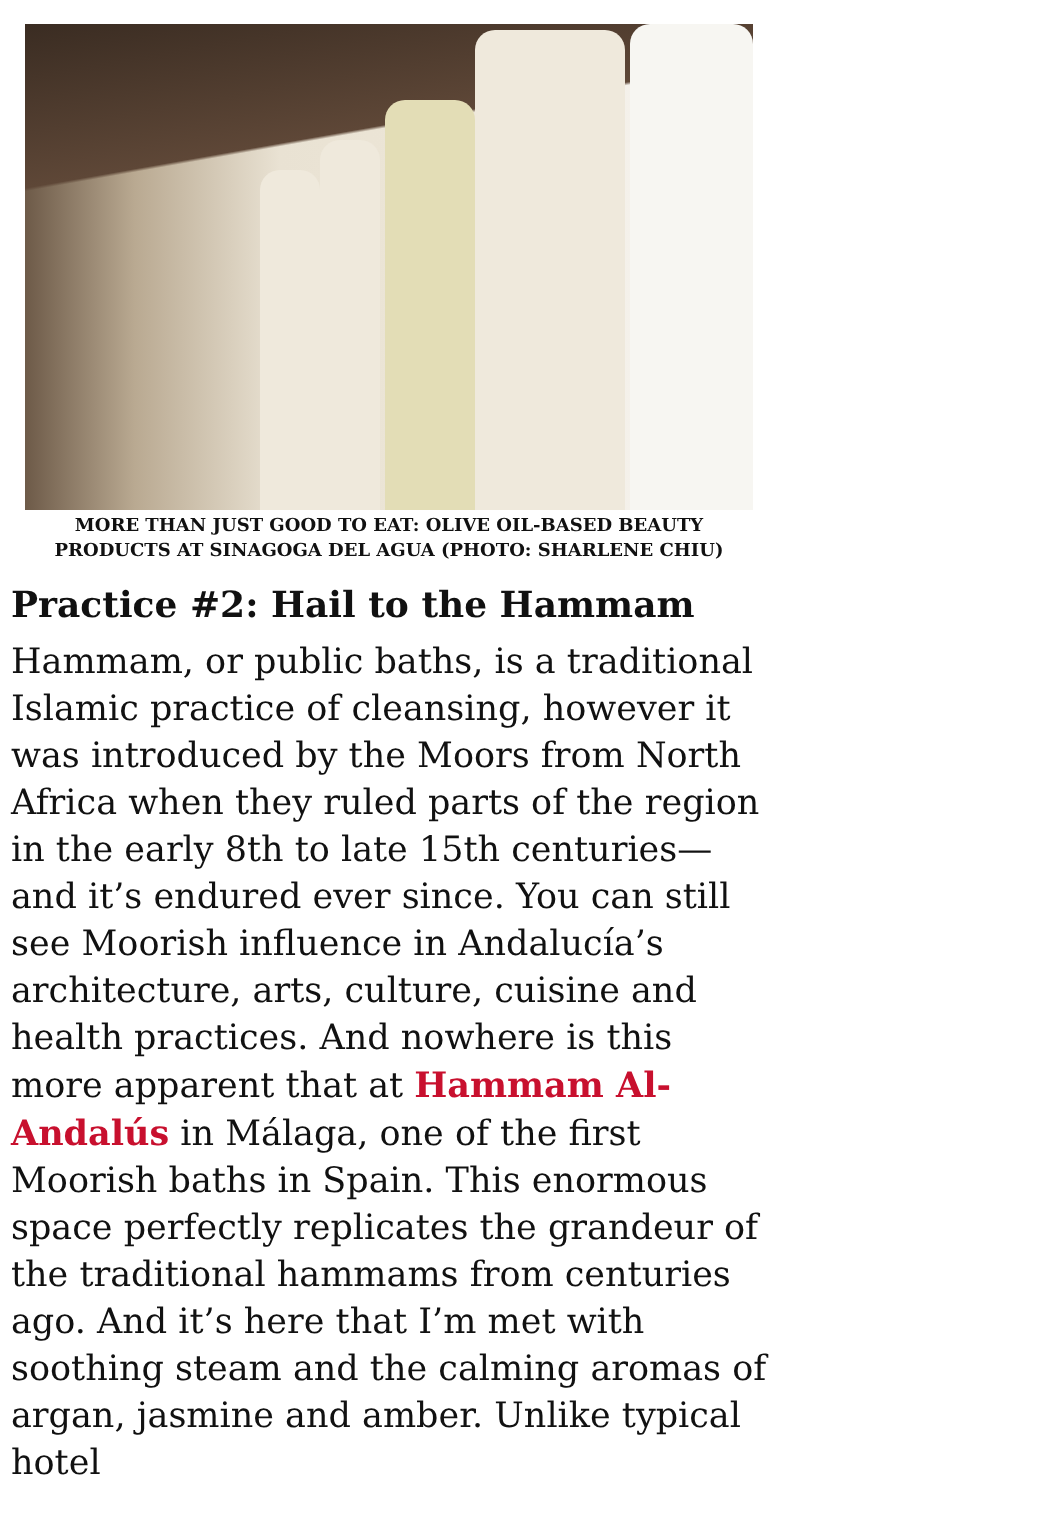MORE THAN JUST GOOD TO EAT: OLIVE OIL-BASED BEAUTY PRODUCTS AT SINAGOGA DEL AGUA (PHOTO: SHARLENE CHIU)
Practice #2: Hail to the Hammam
Hammam, or public baths, is a traditional Islamic practice of cleansing, however it was introduced by the Moors from North Africa when they ruled parts of the region in the early 8th to late 15th centuries—and it’s endured ever since. You can still see Moorish influence in Andalucía’s architecture, arts, culture, cuisine and health practices. And nowhere is this more apparent that at Hammam Al-Andalús in Málaga, one of the first Moorish baths in Spain. This enormous space perfectly replicates the grandeur of the traditional hammams from centuries ago. And it’s here that I’m met with soothing steam and the calming aromas of argan, jasmine and amber. Unlike typical hotel